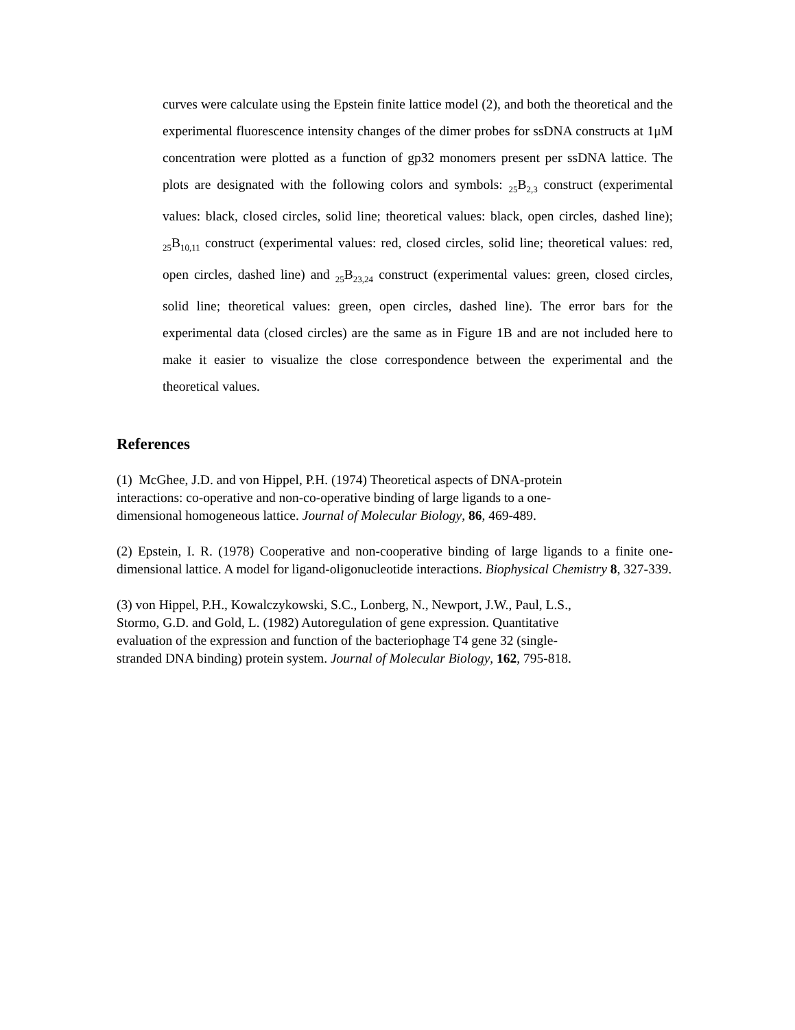curves were calculate using the Epstein finite lattice model (2), and both the theoretical and the experimental fluorescence intensity changes of the dimer probes for ssDNA constructs at 1μM concentration were plotted as a function of gp32 monomers present per ssDNA lattice. The plots are designated with the following colors and symbols: <sub>25</sub>B<sub>2,3</sub> construct (experimental values: black, closed circles, solid line; theoretical values: black, open circles, dashed line); <sub>25</sub>B<sub>10,11</sub> construct (experimental values: red, closed circles, solid line; theoretical values: red, open circles, dashed line) and <sub>25</sub>B<sub>23,24</sub> construct (experimental values: green, closed circles, solid line; theoretical values: green, open circles, dashed line). The error bars for the experimental data (closed circles) are the same as in Figure 1B and are not included here to make it easier to visualize the close correspondence between the experimental and the theoretical values.
References
(1) McGhee, J.D. and von Hippel, P.H. (1974) Theoretical aspects of DNA-protein
interactions: co-operative and non-co-operative binding of large ligands to a one-
dimensional homogeneous lattice. Journal of Molecular Biology, 86, 469-489.
(2) Epstein, I. R. (1978) Cooperative and non-cooperative binding of large ligands to a finite one-dimensional lattice. A model for ligand-oligonucleotide interactions. Biophysical Chemistry 8, 327-339.
(3) von Hippel, P.H., Kowalczykowski, S.C., Lonberg, N., Newport, J.W., Paul, L.S.,
Stormo, G.D. and Gold, L. (1982) Autoregulation of gene expression. Quantitative
evaluation of the expression and function of the bacteriophage T4 gene 32 (single-
stranded DNA binding) protein system. Journal of Molecular Biology, 162, 795-818.